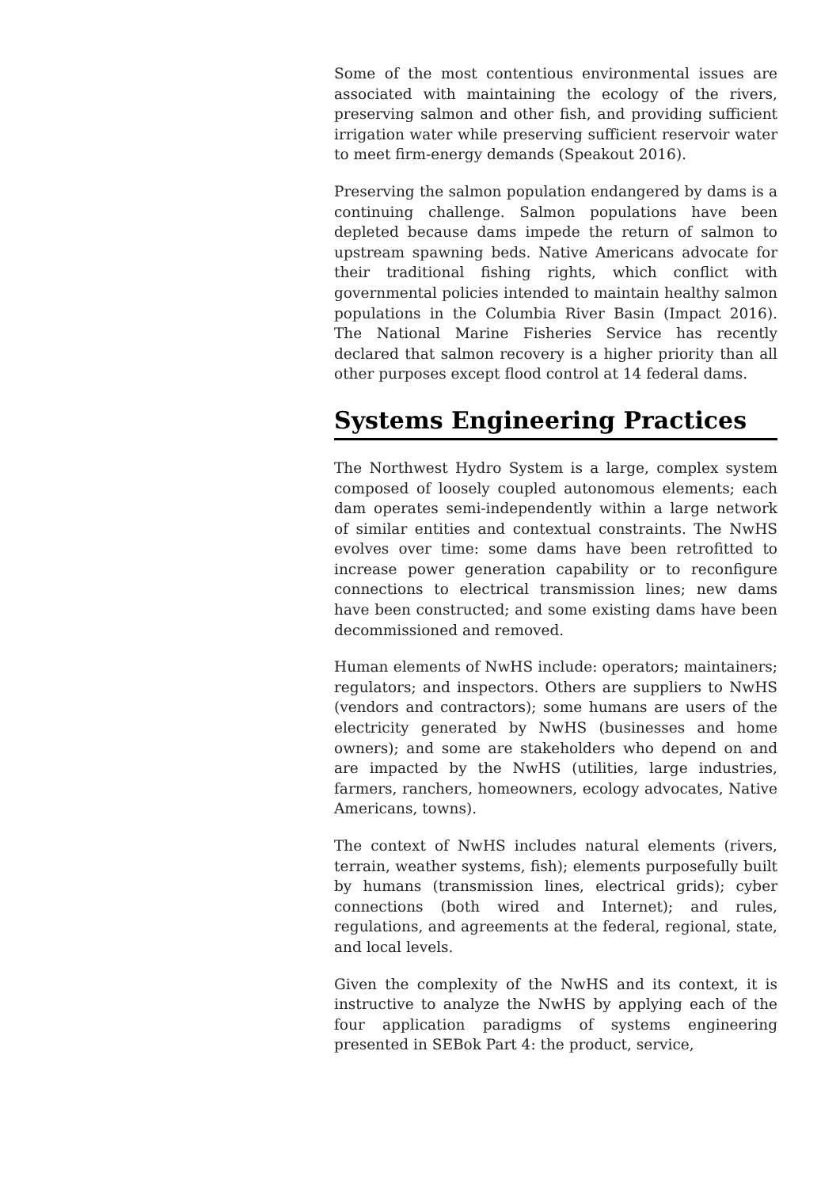Some of the most contentious environmental issues are associated with maintaining the ecology of the rivers, preserving salmon and other fish, and providing sufficient irrigation water while preserving sufficient reservoir water to meet firm-energy demands (Speakout 2016).
Preserving the salmon population endangered by dams is a continuing challenge. Salmon populations have been depleted because dams impede the return of salmon to upstream spawning beds. Native Americans advocate for their traditional fishing rights, which conflict with governmental policies intended to maintain healthy salmon populations in the Columbia River Basin (Impact 2016). The National Marine Fisheries Service has recently declared that salmon recovery is a higher priority than all other purposes except flood control at 14 federal dams.
Systems Engineering Practices
The Northwest Hydro System is a large, complex system composed of loosely coupled autonomous elements; each dam operates semi-independently within a large network of similar entities and contextual constraints. The NwHS evolves over time: some dams have been retrofitted to increase power generation capability or to reconfigure connections to electrical transmission lines; new dams have been constructed; and some existing dams have been decommissioned and removed.
Human elements of NwHS include: operators; maintainers; regulators; and inspectors. Others are suppliers to NwHS (vendors and contractors); some humans are users of the electricity generated by NwHS (businesses and home owners); and some are stakeholders who depend on and are impacted by the NwHS (utilities, large industries, farmers, ranchers, homeowners, ecology advocates, Native Americans, towns).
The context of NwHS includes natural elements (rivers, terrain, weather systems, fish); elements purposefully built by humans (transmission lines, electrical grids); cyber connections (both wired and Internet); and rules, regulations, and agreements at the federal, regional, state, and local levels.
Given the complexity of the NwHS and its context, it is instructive to analyze the NwHS by applying each of the four application paradigms of systems engineering presented in SEBok Part 4: the product, service,